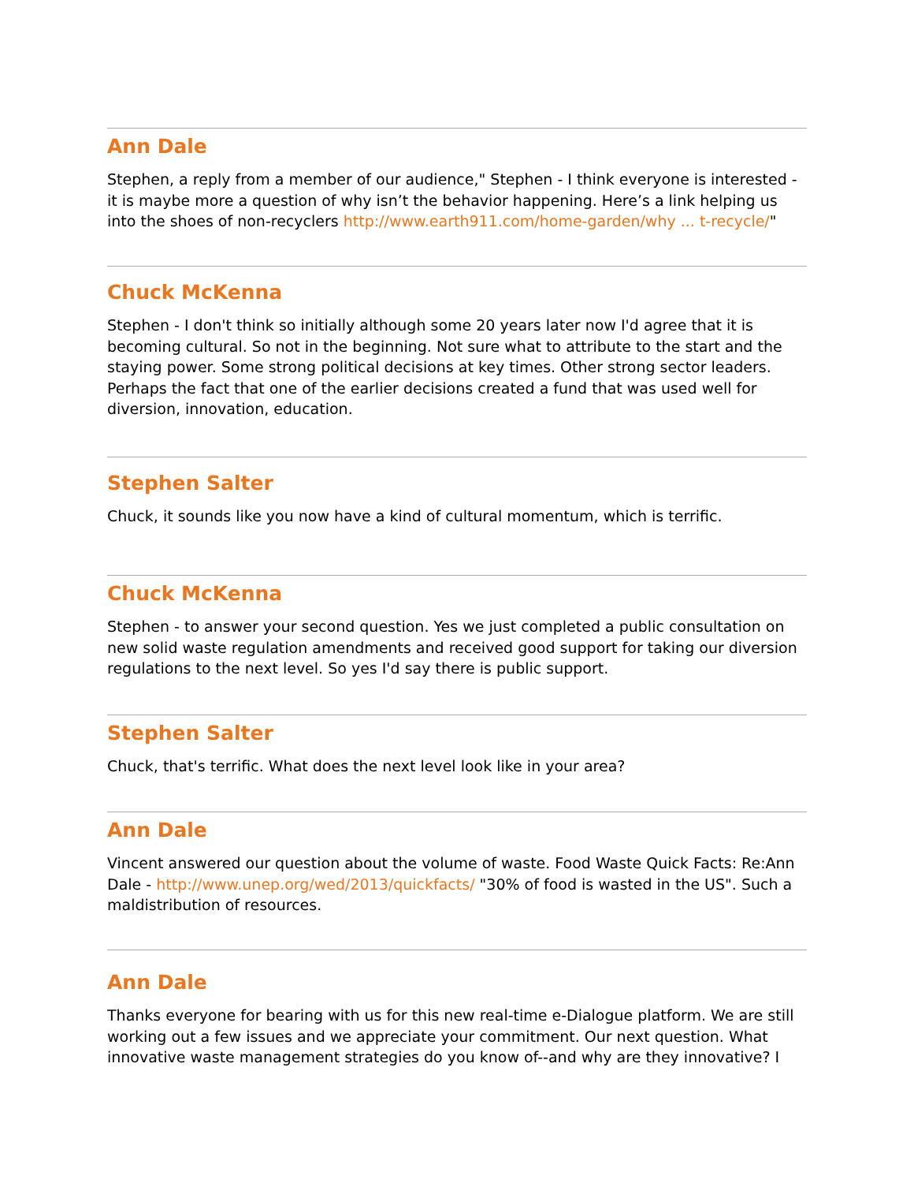Ann Dale
Stephen, a reply from a member of our audience," Stephen - I think everyone is interested - it is maybe more a question of why isn’t the behavior happening. Here’s a link helping us into the shoes of non-recyclers http://www.earth911.com/home-garden/why ... t-recycle/"
Chuck McKenna
Stephen - I don't think so initially although some 20 years later now I'd agree that it is becoming cultural. So not in the beginning. Not sure what to attribute to the start and the staying power. Some strong political decisions at key times. Other strong sector leaders. Perhaps the fact that one of the earlier decisions created a fund that was used well for diversion, innovation, education.
Stephen Salter
Chuck, it sounds like you now have a kind of cultural momentum, which is terrific.
Chuck McKenna
Stephen - to answer your second question. Yes we just completed a public consultation on new solid waste regulation amendments and received good support for taking our diversion regulations to the next level. So yes I'd say there is public support.
Stephen Salter
Chuck, that's terrific. What does the next level look like in your area?
Ann Dale
Vincent answered our question about the volume of waste. Food Waste Quick Facts: Re:Ann Dale - http://www.unep.org/wed/2013/quickfacts/ "30% of food is wasted in the US". Such a maldistribution of resources.
Ann Dale
Thanks everyone for bearing with us for this new real-time e-Dialogue platform. We are still working out a few issues and we appreciate your commitment. Our next question. What innovative waste management strategies do you know of--and why are they innovative? I